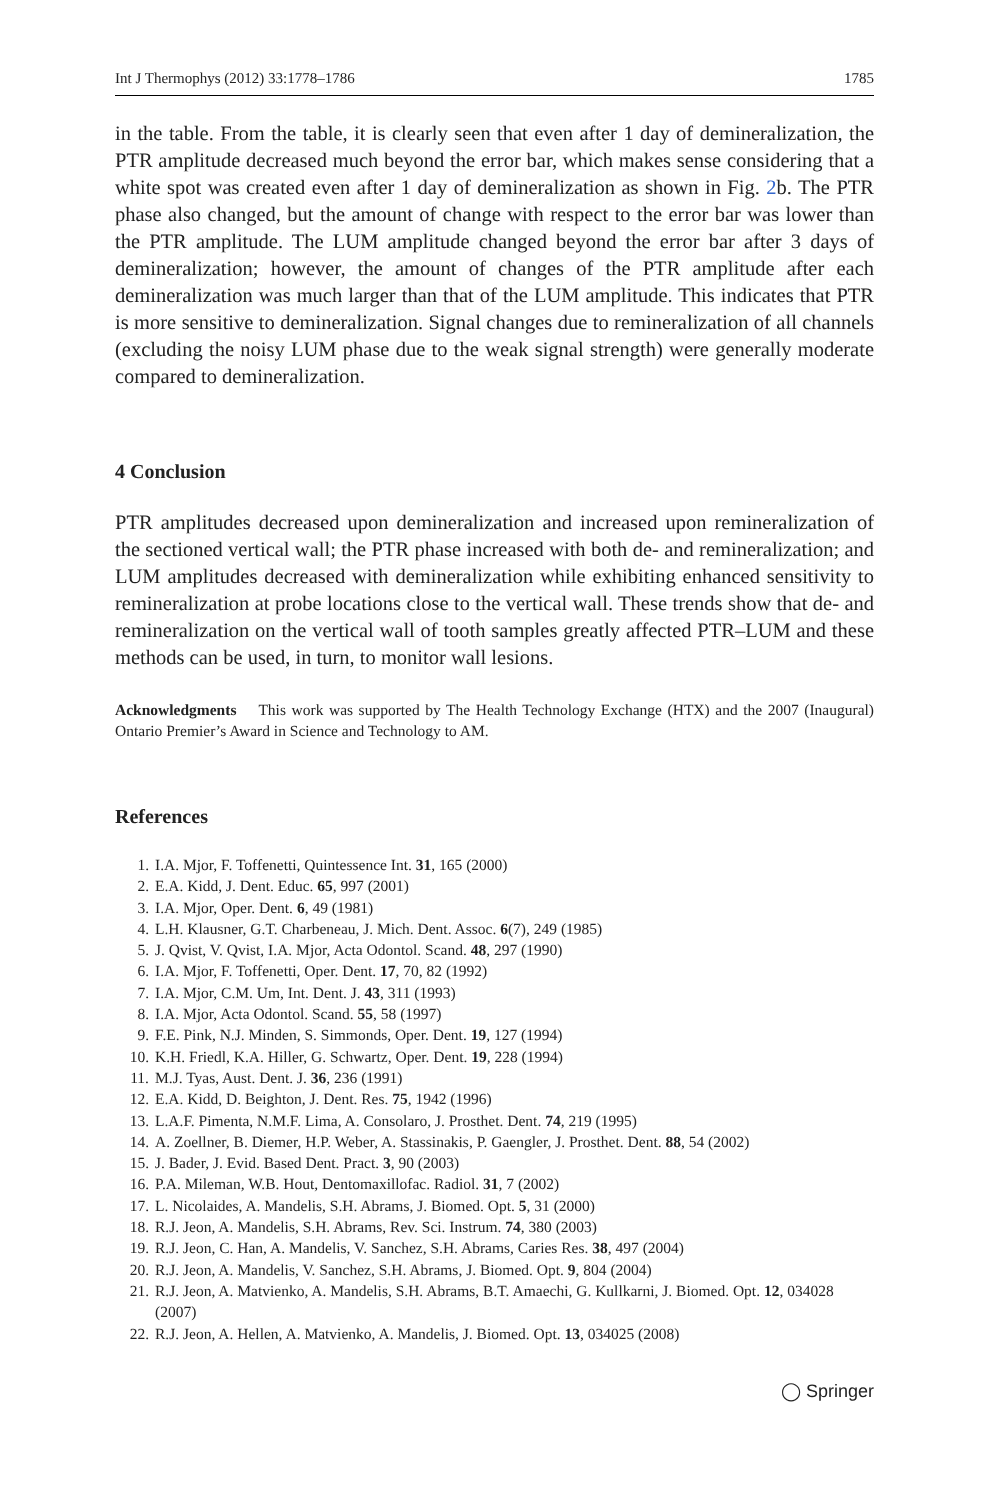Int J Thermophys (2012) 33:1778–1786 1785
in the table. From the table, it is clearly seen that even after 1 day of demineralization, the PTR amplitude decreased much beyond the error bar, which makes sense considering that a white spot was created even after 1 day of demineralization as shown in Fig. 2b. The PTR phase also changed, but the amount of change with respect to the error bar was lower than the PTR amplitude. The LUM amplitude changed beyond the error bar after 3 days of demineralization; however, the amount of changes of the PTR amplitude after each demineralization was much larger than that of the LUM amplitude. This indicates that PTR is more sensitive to demineralization. Signal changes due to remineralization of all channels (excluding the noisy LUM phase due to the weak signal strength) were generally moderate compared to demineralization.
4 Conclusion
PTR amplitudes decreased upon demineralization and increased upon remineralization of the sectioned vertical wall; the PTR phase increased with both de- and remineralization; and LUM amplitudes decreased with demineralization while exhibiting enhanced sensitivity to remineralization at probe locations close to the vertical wall. These trends show that de- and remineralization on the vertical wall of tooth samples greatly affected PTR–LUM and these methods can be used, in turn, to monitor wall lesions.
Acknowledgments This work was supported by The Health Technology Exchange (HTX) and the 2007 (Inaugural) Ontario Premier’s Award in Science and Technology to AM.
References
1. I.A. Mjor, F. Toffenetti, Quintessence Int. 31, 165 (2000)
2. E.A. Kidd, J. Dent. Educ. 65, 997 (2001)
3. I.A. Mjor, Oper. Dent. 6, 49 (1981)
4. L.H. Klausner, G.T. Charbeneau, J. Mich. Dent. Assoc. 6(7), 249 (1985)
5. J. Qvist, V. Qvist, I.A. Mjor, Acta Odontol. Scand. 48, 297 (1990)
6. I.A. Mjor, F. Toffenetti, Oper. Dent. 17, 70, 82 (1992)
7. I.A. Mjor, C.M. Um, Int. Dent. J. 43, 311 (1993)
8. I.A. Mjor, Acta Odontol. Scand. 55, 58 (1997)
9. F.E. Pink, N.J. Minden, S. Simmonds, Oper. Dent. 19, 127 (1994)
10. K.H. Friedl, K.A. Hiller, G. Schwartz, Oper. Dent. 19, 228 (1994)
11. M.J. Tyas, Aust. Dent. J. 36, 236 (1991)
12. E.A. Kidd, D. Beighton, J. Dent. Res. 75, 1942 (1996)
13. L.A.F. Pimenta, N.M.F. Lima, A. Consolaro, J. Prosthet. Dent. 74, 219 (1995)
14. A. Zoellner, B. Diemer, H.P. Weber, A. Stassinakis, P. Gaengler, J. Prosthet. Dent. 88, 54 (2002)
15. J. Bader, J. Evid. Based Dent. Pract. 3, 90 (2003)
16. P.A. Mileman, W.B. Hout, Dentomaxillofac. Radiol. 31, 7 (2002)
17. L. Nicolaides, A. Mandelis, S.H. Abrams, J. Biomed. Opt. 5, 31 (2000)
18. R.J. Jeon, A. Mandelis, S.H. Abrams, Rev. Sci. Instrum. 74, 380 (2003)
19. R.J. Jeon, C. Han, A. Mandelis, V. Sanchez, S.H. Abrams, Caries Res. 38, 497 (2004)
20. R.J. Jeon, A. Mandelis, V. Sanchez, S.H. Abrams, J. Biomed. Opt. 9, 804 (2004)
21. R.J. Jeon, A. Matvienko, A. Mandelis, S.H. Abrams, B.T. Amaechi, G. Kullkarni, J. Biomed. Opt. 12, 034028 (2007)
22. R.J. Jeon, A. Hellen, A. Matvienko, A. Mandelis, J. Biomed. Opt. 13, 034025 (2008)
◯ Springer